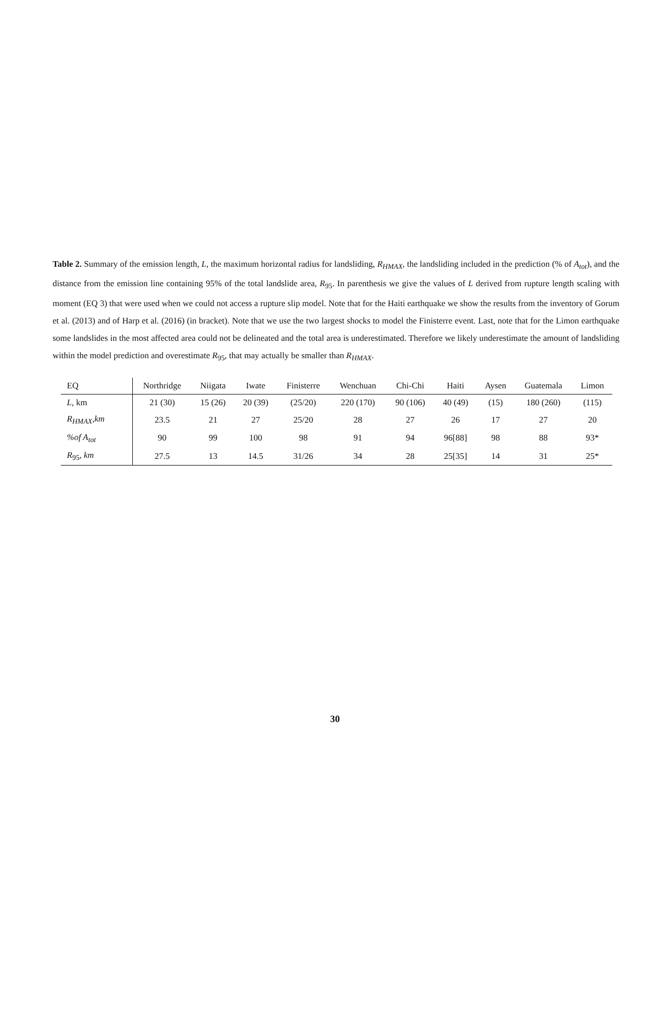Table 2. Summary of the emission length, L, the maximum horizontal radius for landsliding, R<sub>HMAX</sub>, the landsliding included in the prediction (% of A<sub>tot</sub>), and the distance from the emission line containing 95% of the total landslide area, R<sub>95</sub>. In parenthesis we give the values of L derived from rupture length scaling with moment (EQ 3) that were used when we could not access a rupture slip model. Note that for the Haiti earthquake we show the results from the inventory of Gorum et al. (2013) and of Harp et al. (2016) (in bracket). Note that we use the two largest shocks to model the Finisterre event. Last, note that for the Limon earthquake some landslides in the most affected area could not be delineated and the total area is underestimated. Therefore we likely underestimate the amount of landsliding within the model prediction and overestimate R<sub>95</sub>, that may actually be smaller than R<sub>HMAX</sub>.
| EQ | Northridge | Niigata | Iwate | Finisterre | Wenchuan | Chi-Chi | Haiti | Aysen | Guatemala | Limon |
| --- | --- | --- | --- | --- | --- | --- | --- | --- | --- | --- |
| L , km | 21 (30) | 15 (26) | 20 (39) | (25/20) | 220 (170) | 90 (106) | 40 (49) | (15) | 180 (260) | (115) |
| R<sub>HMAX</sub>,km | 23.5 | 21 | 27 | 25/20 | 28 | 27 | 26 | 17 | 27 | 20 |
| %of A<sub>tot</sub> | 90 | 99 | 100 | 98 | 91 | 94 | 96[88] | 98 | 88 | 93* |
| R<sub>95</sub> , km | 27.5 | 13 | 14.5 | 31/26 | 34 | 28 | 25[35] | 14 | 31 | 25* |
30